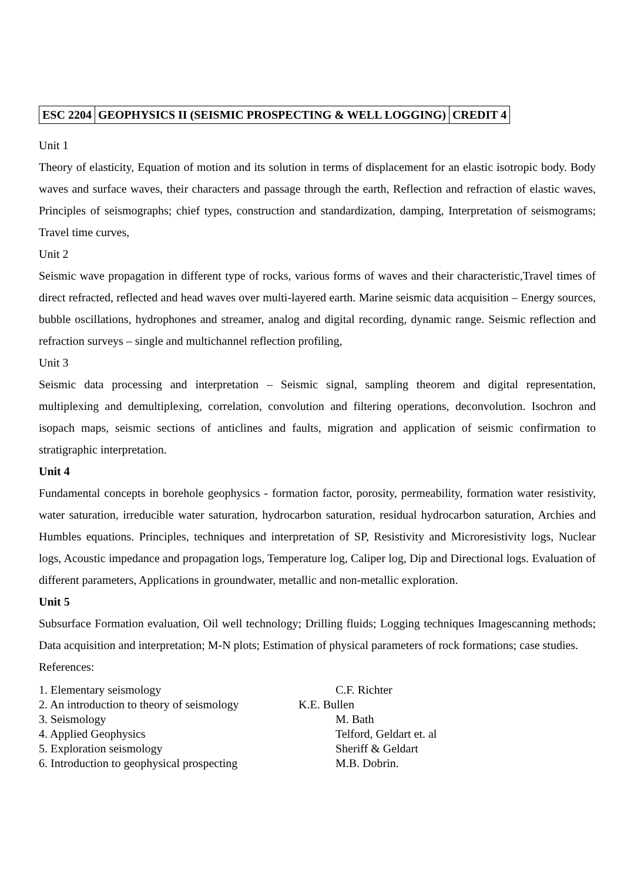| ESC 2204 | GEOPHYSICS II (SEISMIC PROSPECTING & WELL LOGGING) | CREDIT 4 |
Unit 1
Theory of elasticity, Equation of motion and its solution in terms of displacement for an elastic isotropic body. Body waves and surface waves, their characters and passage through the earth, Reflection and refraction of elastic waves, Principles of seismographs; chief types, construction and standardization, damping, Interpretation of seismograms; Travel time curves,
Unit 2
Seismic wave propagation in different type of rocks, various forms of waves and their characteristic,Travel times of direct refracted, reflected and head waves over multi-layered earth. Marine seismic data acquisition – Energy sources, bubble oscillations, hydrophones and streamer, analog and digital recording, dynamic range. Seismic reflection and refraction surveys – single and multichannel reflection profiling,
Unit 3
Seismic data processing and interpretation – Seismic signal, sampling theorem and digital representation, multiplexing and demultiplexing, correlation, convolution and filtering operations, deconvolution. Isochron and isopach maps, seismic sections of anticlines and faults, migration and application of seismic confirmation to stratigraphic interpretation.
Unit 4
Fundamental concepts in borehole geophysics - formation factor, porosity, permeability, formation water resistivity, water saturation, irreducible water saturation, hydrocarbon saturation, residual hydrocarbon saturation, Archies and Humbles equations. Principles, techniques and interpretation of SP, Resistivity and Microresistivity logs, Nuclear logs, Acoustic impedance and propagation logs, Temperature log, Caliper log, Dip and Directional logs. Evaluation of different parameters, Applications in groundwater, metallic and non-metallic exploration.
Unit 5
Subsurface Formation evaluation, Oil well technology; Drilling fluids; Logging techniques Imagescanning methods; Data acquisition and interpretation; M-N plots; Estimation of physical parameters of rock formations; case studies.
References:
| 1. Elementary seismology | C.F. Richter |
| 2. An introduction to theory of seismology | K.E. Bullen |
| 3. Seismology | M. Bath |
| 4. Applied Geophysics | Telford, Geldart et. al |
| 5. Exploration seismology | Sheriff & Geldart |
| 6. Introduction to geophysical prospecting | M.B. Dobrin. |